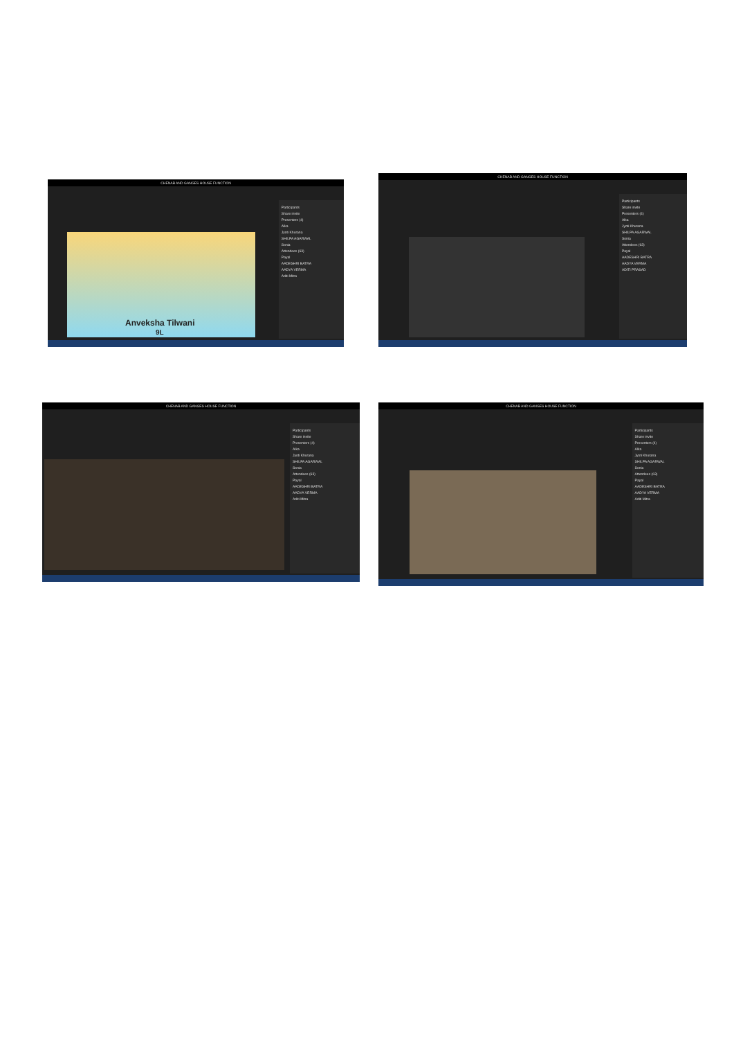CHENAB AND GANGES HOUSE FUNCTION
Anveksha Tilwani
9L
Participants
Share invite
Presenters (4)
Alka
Jyoti Khurana
SHILPA AGARWAL
Sonia
Attendees (63)
Payal
AADESHRI BATRA
AADYA VERMA
Aditi Mitra
CHENAB AND GANGES HOUSE FUNCTION
Participants
Share invite
Presenters (4)
Alka
Jyoti Khurana
SHILPA AGARWAL
Sonia
Attendees (63)
Payal
AADESHRI BATRA
AADYA VERMA
ADITI PRASAD
CHENAB AND GANGES HOUSE FUNCTION
Participants
Share invite
Presenters (4)
Alka
Jyoti Khurana
SHILPA AGARWAL
Sonia
Attendees (63)
Payal
AADESHRI BATRA
AADYA VERMA
Aditi Mitra
CHENAB AND GANGES HOUSE FUNCTION
Participants
Share invite
Presenters (4)
Alka
Jyoti Khurana
SHILPA AGARWAL
Sonia
Attendees (63)
Payal
AADESHRI BATRA
AADYA VERMA
Aditi Mitra